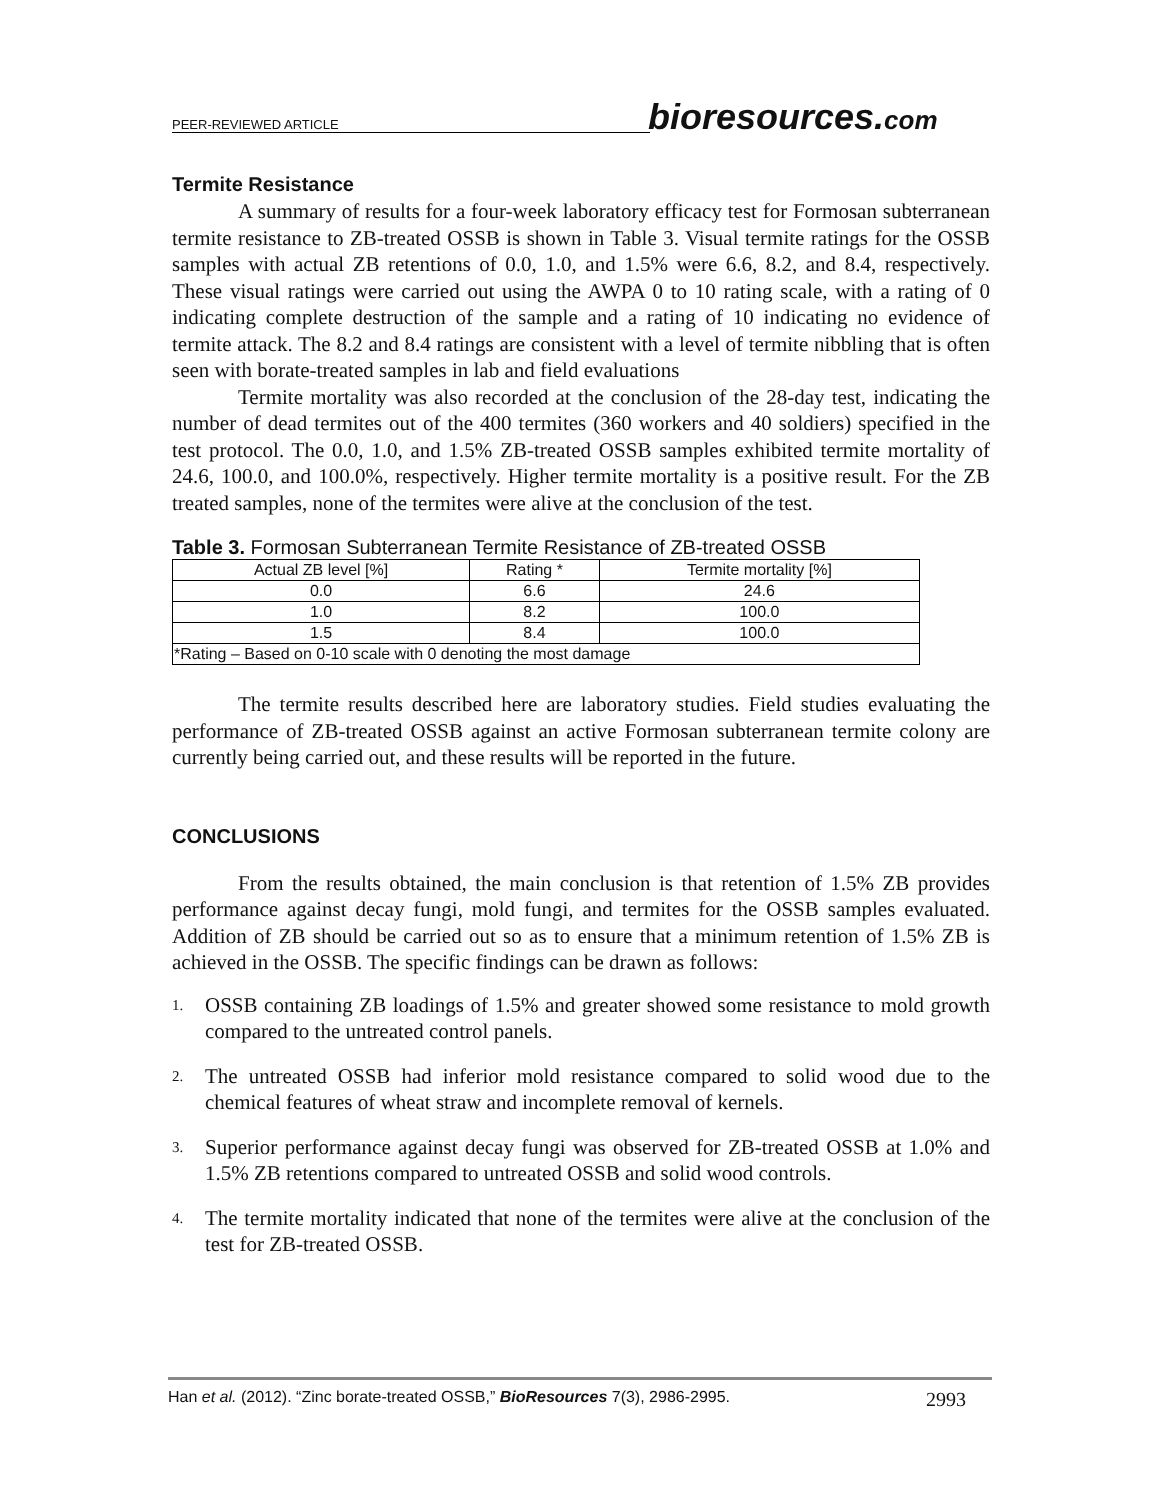bioresources.com
PEER-REVIEWED ARTICLE
Termite Resistance
A summary of results for a four-week laboratory efficacy test for Formosan subterranean termite resistance to ZB-treated OSSB is shown in Table 3. Visual termite ratings for the OSSB samples with actual ZB retentions of 0.0, 1.0, and 1.5% were 6.6, 8.2, and 8.4, respectively. These visual ratings were carried out using the AWPA 0 to 10 rating scale, with a rating of 0 indicating complete destruction of the sample and a rating of 10 indicating no evidence of termite attack. The 8.2 and 8.4 ratings are consistent with a level of termite nibbling that is often seen with borate-treated samples in lab and field evaluations
Termite mortality was also recorded at the conclusion of the 28-day test, indicating the number of dead termites out of the 400 termites (360 workers and 40 soldiers) specified in the test protocol. The 0.0, 1.0, and 1.5% ZB-treated OSSB samples exhibited termite mortality of 24.6, 100.0, and 100.0%, respectively. Higher termite mortality is a positive result. For the ZB treated samples, none of the termites were alive at the conclusion of the test.
Table 3. Formosan Subterranean Termite Resistance of ZB-treated OSSB
| Actual ZB level [%] | Rating * | Termite mortality [%] |
| --- | --- | --- |
| 0.0 | 6.6 | 24.6 |
| 1.0 | 8.2 | 100.0 |
| 1.5 | 8.4 | 100.0 |
| *Rating – Based on 0-10 scale with 0 denoting the most damage | | |
The termite results described here are laboratory studies. Field studies evaluating the performance of ZB-treated OSSB against an active Formosan subterranean termite colony are currently being carried out, and these results will be reported in the future.
CONCLUSIONS
From the results obtained, the main conclusion is that retention of 1.5% ZB provides performance against decay fungi, mold fungi, and termites for the OSSB samples evaluated. Addition of ZB should be carried out so as to ensure that a minimum retention of 1.5% ZB is achieved in the OSSB. The specific findings can be drawn as follows:
1.
OSSB containing ZB loadings of 1.5% and greater showed some resistance to mold growth compared to the untreated control panels.
2.
The untreated OSSB had inferior mold resistance compared to solid wood due to the chemical features of wheat straw and incomplete removal of kernels.
3.
Superior performance against decay fungi was observed for ZB-treated OSSB at 1.0% and 1.5% ZB retentions compared to untreated OSSB and solid wood controls.
4.
The termite mortality indicated that none of the termites were alive at the conclusion of the test for ZB-treated OSSB.
Han et al. (2012). “Zinc borate-treated OSSB,” BioResources 7(3), 2986-2995. 2993